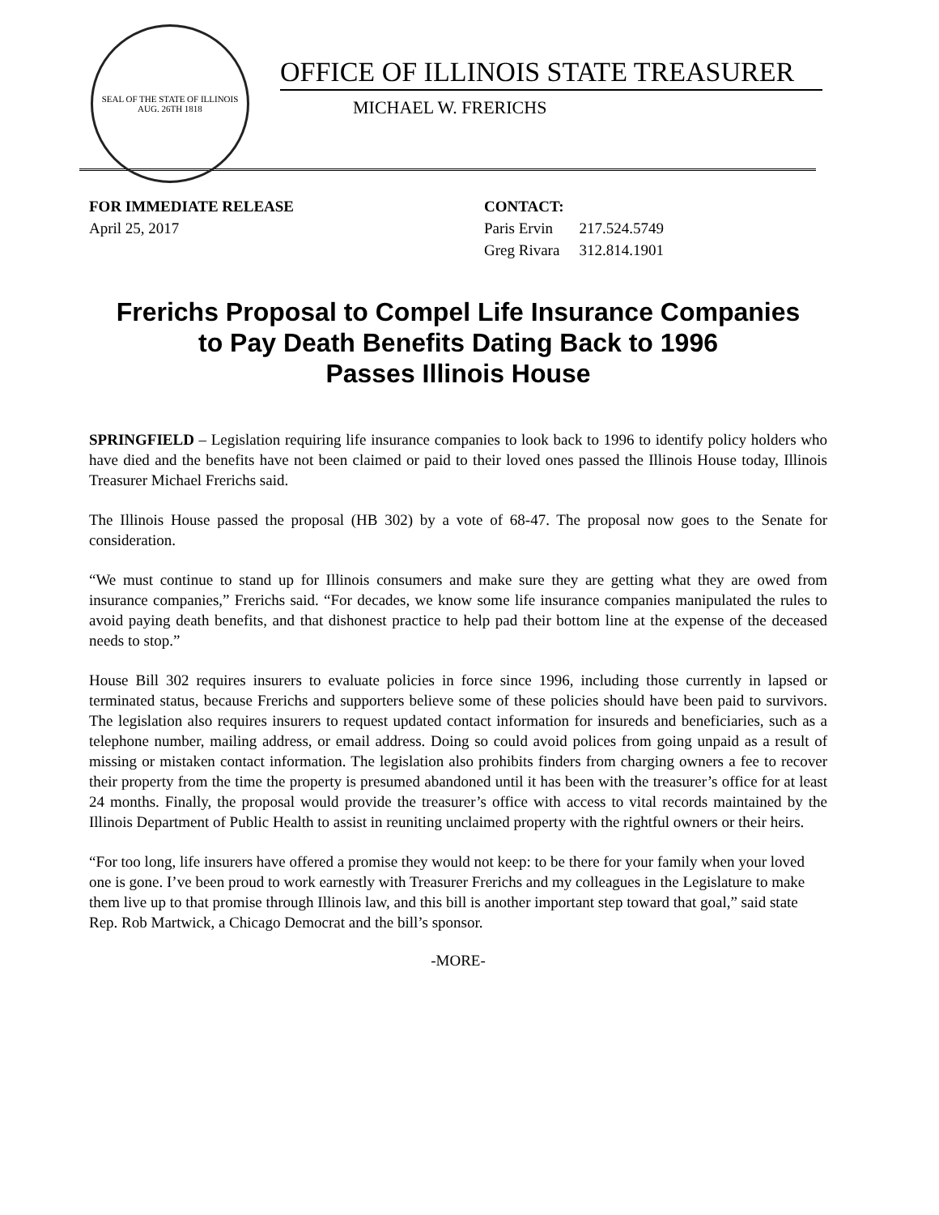SEAL OF THE STATE OF ILLINOIS
AUG. 26TH 1818
OFFICE OF ILLINOIS STATE TREASURER
MICHAEL W. FRERICHS
FOR IMMEDIATE RELEASE
April 25, 2017
CONTACT:
| Paris Ervin | 217.524.5749 |
| Greg Rivara | 312.814.1901 |
Frerichs Proposal to Compel Life Insurance Companies
to Pay Death Benefits Dating Back to 1996
Passes Illinois House
SPRINGFIELD – Legislation requiring life insurance companies to look back to 1996 to identify policy holders who have died and the benefits have not been claimed or paid to their loved ones passed the Illinois House today, Illinois Treasurer Michael Frerichs said.
The Illinois House passed the proposal (HB 302) by a vote of 68-47. The proposal now goes to the Senate for consideration.
“We must continue to stand up for Illinois consumers and make sure they are getting what they are owed from insurance companies,” Frerichs said. “For decades, we know some life insurance companies manipulated the rules to avoid paying death benefits, and that dishonest practice to help pad their bottom line at the expense of the deceased needs to stop.”
House Bill 302 requires insurers to evaluate policies in force since 1996, including those currently in lapsed or terminated status, because Frerichs and supporters believe some of these policies should have been paid to survivors. The legislation also requires insurers to request updated contact information for insureds and beneficiaries, such as a telephone number, mailing address, or email address. Doing so could avoid polices from going unpaid as a result of missing or mistaken contact information. The legislation also prohibits finders from charging owners a fee to recover their property from the time the property is presumed abandoned until it has been with the treasurer’s office for at least 24 months. Finally, the proposal would provide the treasurer’s office with access to vital records maintained by the Illinois Department of Public Health to assist in reuniting unclaimed property with the rightful owners or their heirs.
“For too long, life insurers have offered a promise they would not keep: to be there for your family when your loved one is gone. I’ve been proud to work earnestly with Treasurer Frerichs and my colleagues in the Legislature to make them live up to that promise through Illinois law, and this bill is another important step toward that goal,” said state Rep. Rob Martwick, a Chicago Democrat and the bill’s sponsor.
-MORE-